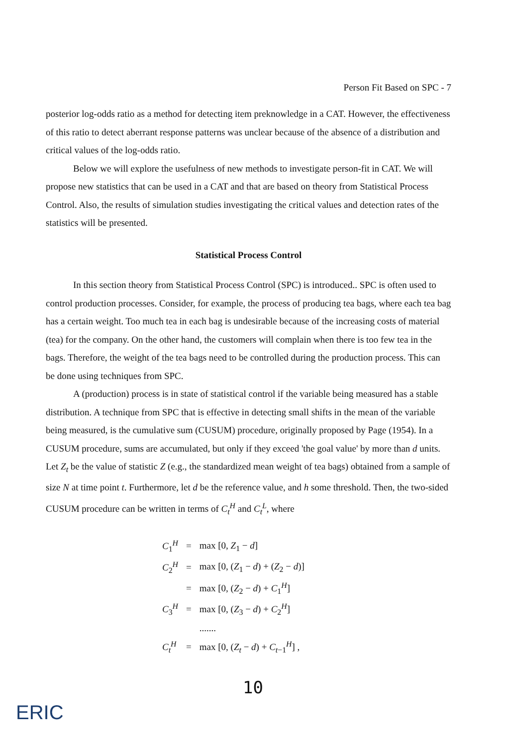Person Fit Based on SPC - 7
posterior log-odds ratio as a method for detecting item preknowledge in a CAT. However, the effectiveness of this ratio to detect aberrant response patterns was unclear because of the absence of a distribution and critical values of the log-odds ratio.
Below we will explore the usefulness of new methods to investigate person-fit in CAT. We will propose new statistics that can be used in a CAT and that are based on theory from Statistical Process Control. Also, the results of simulation studies investigating the critical values and detection rates of the statistics will be presented.
Statistical Process Control
In this section theory from Statistical Process Control (SPC) is introduced.. SPC is often used to control production processes. Consider, for example, the process of producing tea bags, where each tea bag has a certain weight. Too much tea in each bag is undesirable because of the increasing costs of material (tea) for the company. On the other hand, the customers will complain when there is too few tea in the bags. Therefore, the weight of the tea bags need to be controlled during the production process. This can be done using techniques from SPC.
A (production) process is in state of statistical control if the variable being measured has a stable distribution. A technique from SPC that is effective in detecting small shifts in the mean of the variable being measured, is the cumulative sum (CUSUM) procedure, originally proposed by Page (1954). In a CUSUM procedure, sums are accumulated, but only if they exceed 'the goal value' by more than d units. Let Z<sub>t</sub> be the value of statistic Z (e.g., the standardized mean weight of tea bags) obtained from a sample of size N at time point t. Furthermore, let d be the reference value, and h some threshold. Then, the two-sided CUSUM procedure can be written in terms of C<sub>t</sub><sup>H</sup> and C<sub>t</sub><sup>L</sup>, where
| C<sub>1</sub><sup>H</sup> | = | max [0, Z<sub>1</sub> − d ] |
| C<sub>2</sub><sup>H</sup> | = | max [0, ( Z<sub>1</sub> − d ) + ( Z<sub>2</sub> − d )] |
| | = | max [0, ( Z<sub>2</sub> − d ) + C<sub>1</sub><sup>H</sup>] |
| C<sub>3</sub><sup>H</sup> | = | max [0, ( Z<sub>3</sub> − d ) + C<sub>2</sub><sup>H</sup>] |
| | | ....... |
| C<sub>t</sub><sup>H</sup> | = | max [0, ( Z<sub>t</sub> − d ) + C<sub>t−1</sub><sup>H</sup>] , |
10
ERIC